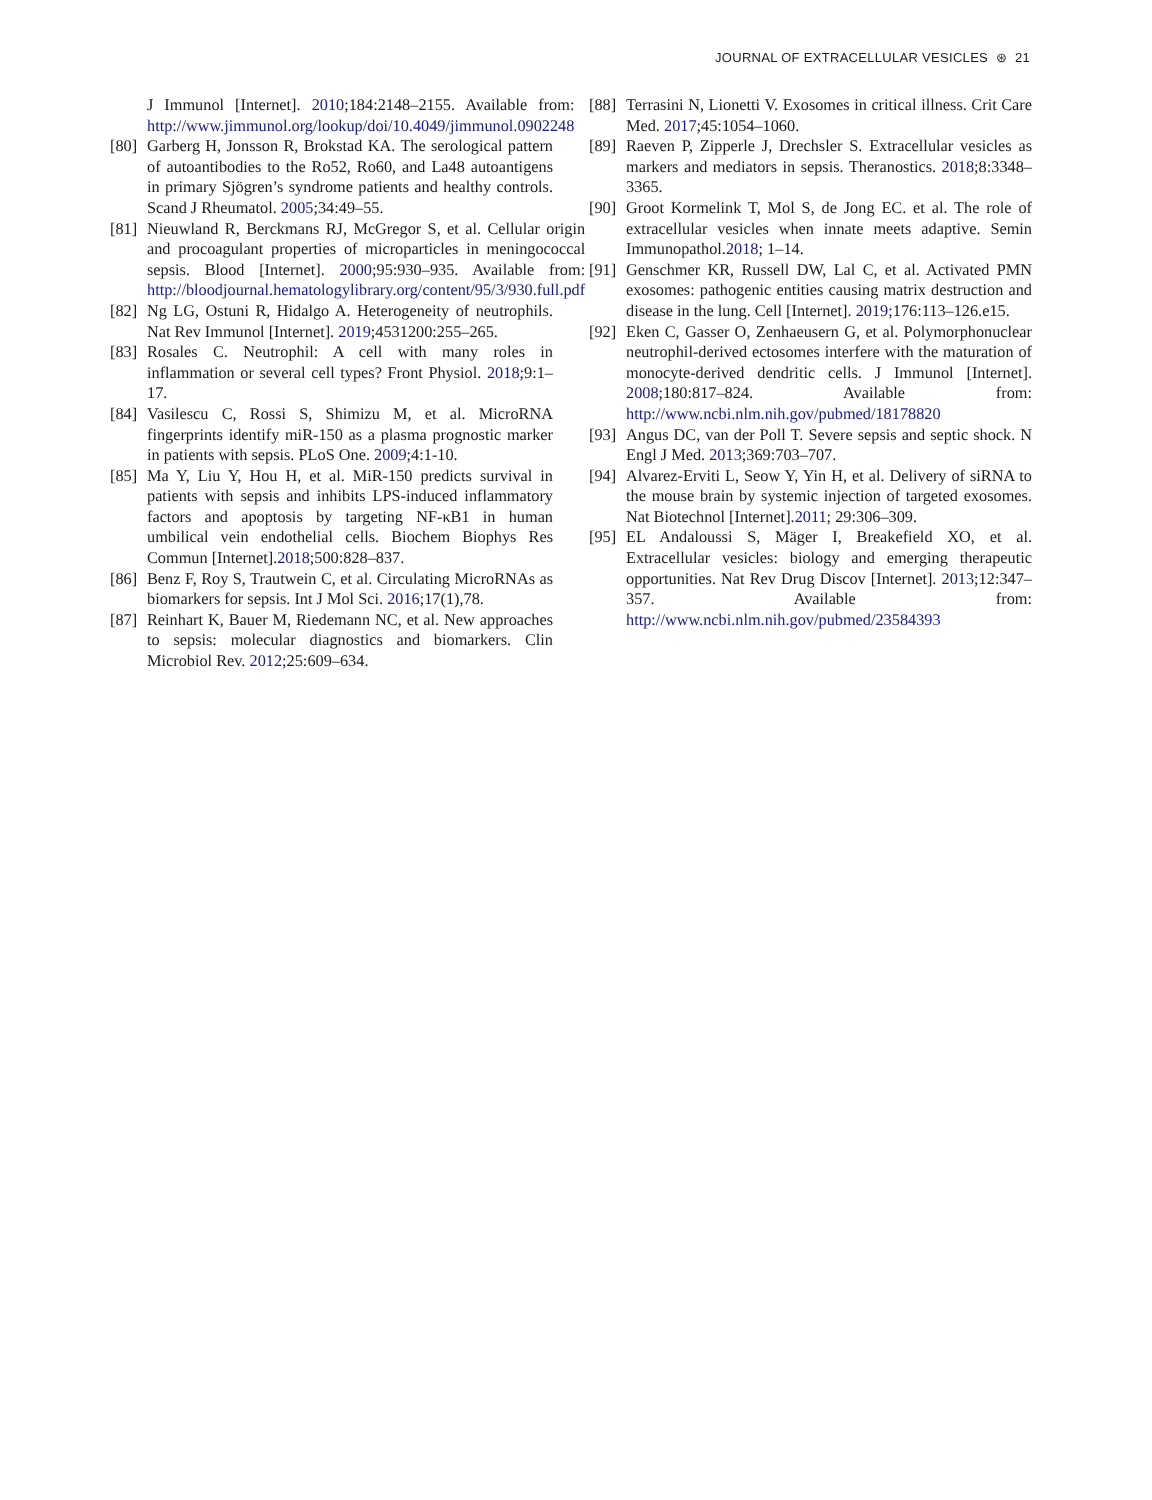JOURNAL OF EXTRACELLULAR VESICLES ⊛ 21
J Immunol [Internet]. 2010;184:2148–2155. Available from: http://www.jimmunol.org/lookup/doi/10.4049/jimmunol.0902248
[80]
Garberg H, Jonsson R, Brokstad KA. The serological pattern of autoantibodies to the Ro52, Ro60, and La48 autoantigens in primary Sjögren’s syndrome patients and healthy controls. Scand J Rheumatol. 2005;34:49–55.
[81]
Nieuwland R, Berckmans RJ, McGregor S, et al. Cellular origin and procoagulant properties of microparticles in meningococcal sepsis. Blood [Internet]. 2000;95:930–935. Available from: http://bloodjournal.hematologylibrary.org/content/95/3/930.full.pdf
[82]
Ng LG, Ostuni R, Hidalgo A. Heterogeneity of neutrophils. Nat Rev Immunol [Internet]. 2019;4531200:255–265.
[83]
Rosales C. Neutrophil: A cell with many roles in inflammation or several cell types? Front Physiol. 2018;9:1–17.
[84]
Vasilescu C, Rossi S, Shimizu M, et al. MicroRNA fingerprints identify miR-150 as a plasma prognostic marker in patients with sepsis. PLoS One. 2009;4:1-10.
[85]
Ma Y, Liu Y, Hou H, et al. MiR-150 predicts survival in patients with sepsis and inhibits LPS-induced inflammatory factors and apoptosis by targeting NF-κB1 in human umbilical vein endothelial cells. Biochem Biophys Res Commun [Internet].2018;500:828–837.
[86]
Benz F, Roy S, Trautwein C, et al. Circulating MicroRNAs as biomarkers for sepsis. Int J Mol Sci. 2016;17(1),78.
[87]
Reinhart K, Bauer M, Riedemann NC, et al. New approaches to sepsis: molecular diagnostics and biomarkers. Clin Microbiol Rev. 2012;25:609–634.
[88]
Terrasini N, Lionetti V. Exosomes in critical illness. Crit Care Med. 2017;45:1054–1060.
[89]
Raeven P, Zipperle J, Drechsler S. Extracellular vesicles as markers and mediators in sepsis. Theranostics. 2018;8:3348–3365.
[90]
Groot Kormelink T, Mol S, de Jong EC. et al. The role of extracellular vesicles when innate meets adaptive. Semin Immunopathol.2018; 1–14.
[91]
Genschmer KR, Russell DW, Lal C, et al. Activated PMN exosomes: pathogenic entities causing matrix destruction and disease in the lung. Cell [Internet]. 2019;176:113–126.e15.
[92]
Eken C, Gasser O, Zenhaeusern G, et al. Polymorphonuclear neutrophil-derived ectosomes interfere with the maturation of monocyte-derived dendritic cells. J Immunol [Internet]. 2008;180:817–824. Available from: http://www.ncbi.nlm.nih.gov/pubmed/18178820
[93]
Angus DC, van der Poll T. Severe sepsis and septic shock. N Engl J Med. 2013;369:703–707.
[94]
Alvarez-Erviti L, Seow Y, Yin H, et al. Delivery of siRNA to the mouse brain by systemic injection of targeted exosomes. Nat Biotechnol [Internet].2011; 29:306–309.
[95]
EL Andaloussi S, Mäger I, Breakefield XO, et al. Extracellular vesicles: biology and emerging therapeutic opportunities. Nat Rev Drug Discov [Internet]. 2013;12:347–357. Available from: http://www.ncbi.nlm.nih.gov/pubmed/23584393